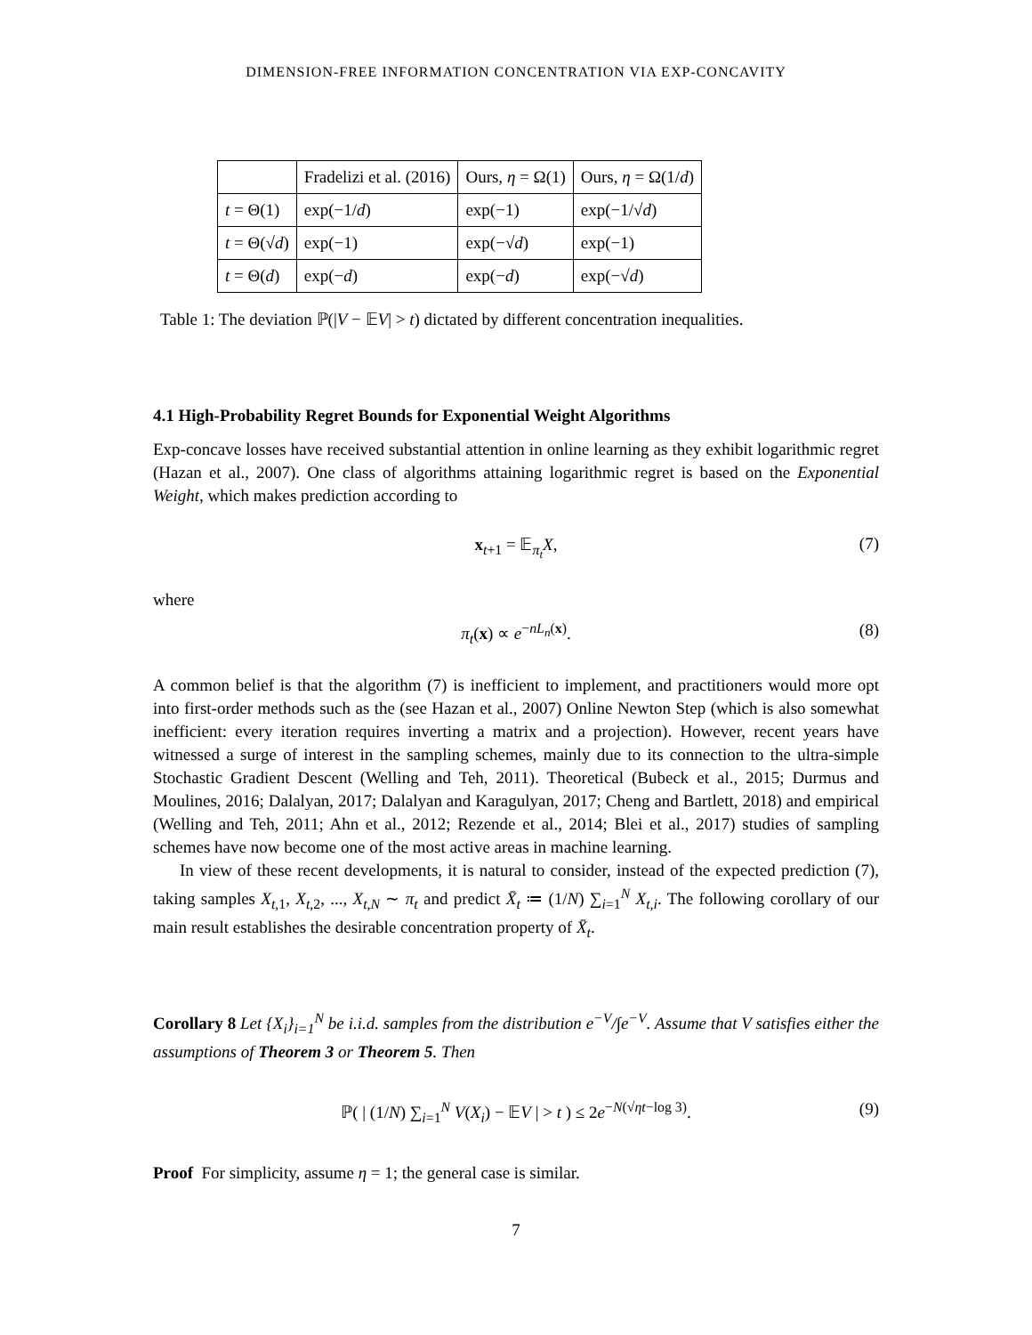DIMENSION-FREE INFORMATION CONCENTRATION VIA EXP-CONCAVITY
| | Fradelizi et al. (2016) | Ours, η = Ω(1) | Ours, η = Ω(1/ d ) |
| --- | --- | --- | --- |
| t = Θ(1) | exp(−1/ d ) | exp(−1) | exp(−1/√ d ) |
| t = Θ(√ d ) | exp(−1) | exp(−√ d ) | exp(−1) |
| t = Θ( d ) | exp(− d ) | exp(− d ) | exp(−√ d ) |
Table 1: The deviation ℙ(|V − 𝔼V| > t) dictated by different concentration inequalities.
4.1 High-Probability Regret Bounds for Exponential Weight Algorithms
Exp-concave losses have received substantial attention in online learning as they exhibit logarithmic regret (Hazan et al., 2007). One class of algorithms attaining logarithmic regret is based on the Exponential Weight, which makes prediction according to
x<sub>t+1</sub> = 𝔼<sub>π<sub>t</sub></sub>X, (7)
where
π<sub>t</sub>(x) ∝ e<sup>−nL<sub>n</sub>(x)</sup>. (8)
A common belief is that the algorithm (7) is inefficient to implement, and practitioners would more opt into first-order methods such as the (see Hazan et al., 2007) Online Newton Step (which is also somewhat inefficient: every iteration requires inverting a matrix and a projection). However, recent years have witnessed a surge of interest in the sampling schemes, mainly due to its connection to the ultra-simple Stochastic Gradient Descent (Welling and Teh, 2011). Theoretical (Bubeck et al., 2015; Durmus and Moulines, 2016; Dalalyan, 2017; Dalalyan and Karagulyan, 2017; Cheng and Bartlett, 2018) and empirical (Welling and Teh, 2011; Ahn et al., 2012; Rezende et al., 2014; Blei et al., 2017) studies of sampling schemes have now become one of the most active areas in machine learning.
In view of these recent developments, it is natural to consider, instead of the expected prediction (7), taking samples X<sub>t,1</sub>, X<sub>t,2</sub>, ..., X<sub>t,N</sub> ∼ π<sub>t</sub> and predict X̄<sub>t</sub> ≔ (1/N) ∑<sub>i=1</sub><sup>N</sup> X<sub>t,i</sub>. The following corollary of our main result establishes the desirable concentration property of X̄<sub>t</sub>.
Corollary 8 Let {X<sub>i</sub>}<sub>i=1</sub><sup>N</sup> be i.i.d. samples from the distribution e<sup>−V</sup>/∫e<sup>−V</sup>. Assume that V satisfies either the assumptions of Theorem 3 or Theorem 5. Then
ℙ( | (1/N) ∑<sub>i=1</sub><sup>N</sup> V(X<sub>i</sub>) − 𝔼V | > t ) ≤ 2e<sup>−N(√ηt−log 3)</sup>. (9)
Proof For simplicity, assume η = 1; the general case is similar.
7